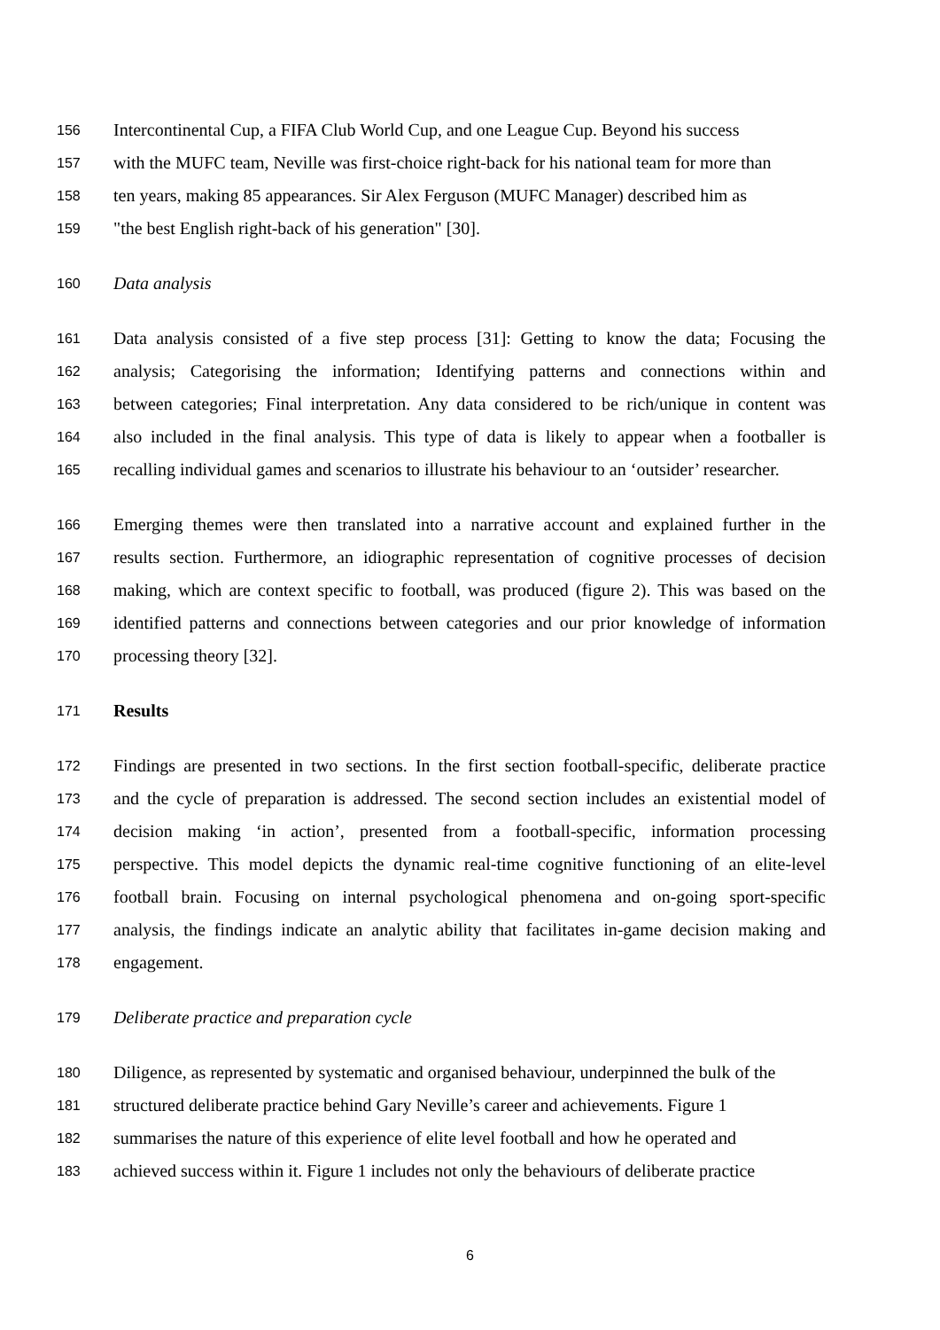156 Intercontinental Cup, a FIFA Club World Cup, and one League Cup. Beyond his success
157 with the MUFC team, Neville was first-choice right-back for his national team for more than
158 ten years, making 85 appearances. Sir Alex Ferguson (MUFC Manager) described him as
159 "the best English right-back of his generation" [30].
160 Data analysis
161 Data analysis consisted of a five step process [31]: Getting to know the data; Focusing the
162 analysis; Categorising the information; Identifying patterns and connections within and
163 between categories; Final interpretation. Any data considered to be rich/unique in content was
164 also included in the final analysis. This type of data is likely to appear when a footballer is
165 recalling individual games and scenarios to illustrate his behaviour to an ‘outsider’ researcher.
166 Emerging themes were then translated into a narrative account and explained further in the
167 results section. Furthermore, an idiographic representation of cognitive processes of decision
168 making, which are context specific to football, was produced (figure 2). This was based on the
169 identified patterns and connections between categories and our prior knowledge of information
170 processing theory [32].
171 Results
172 Findings are presented in two sections. In the first section football-specific, deliberate practice
173 and the cycle of preparation is addressed. The second section includes an existential model of
174 decision making ‘in action’, presented from a football-specific, information processing
175 perspective. This model depicts the dynamic real-time cognitive functioning of an elite-level
176 football brain. Focusing on internal psychological phenomena and on-going sport-specific
177 analysis, the findings indicate an analytic ability that facilitates in-game decision making and
178 engagement.
179 Deliberate practice and preparation cycle
180 Diligence, as represented by systematic and organised behaviour, underpinned the bulk of the
181 structured deliberate practice behind Gary Neville’s career and achievements. Figure 1
182 summarises the nature of this experience of elite level football and how he operated and
183 achieved success within it. Figure 1 includes not only the behaviours of deliberate practice
6